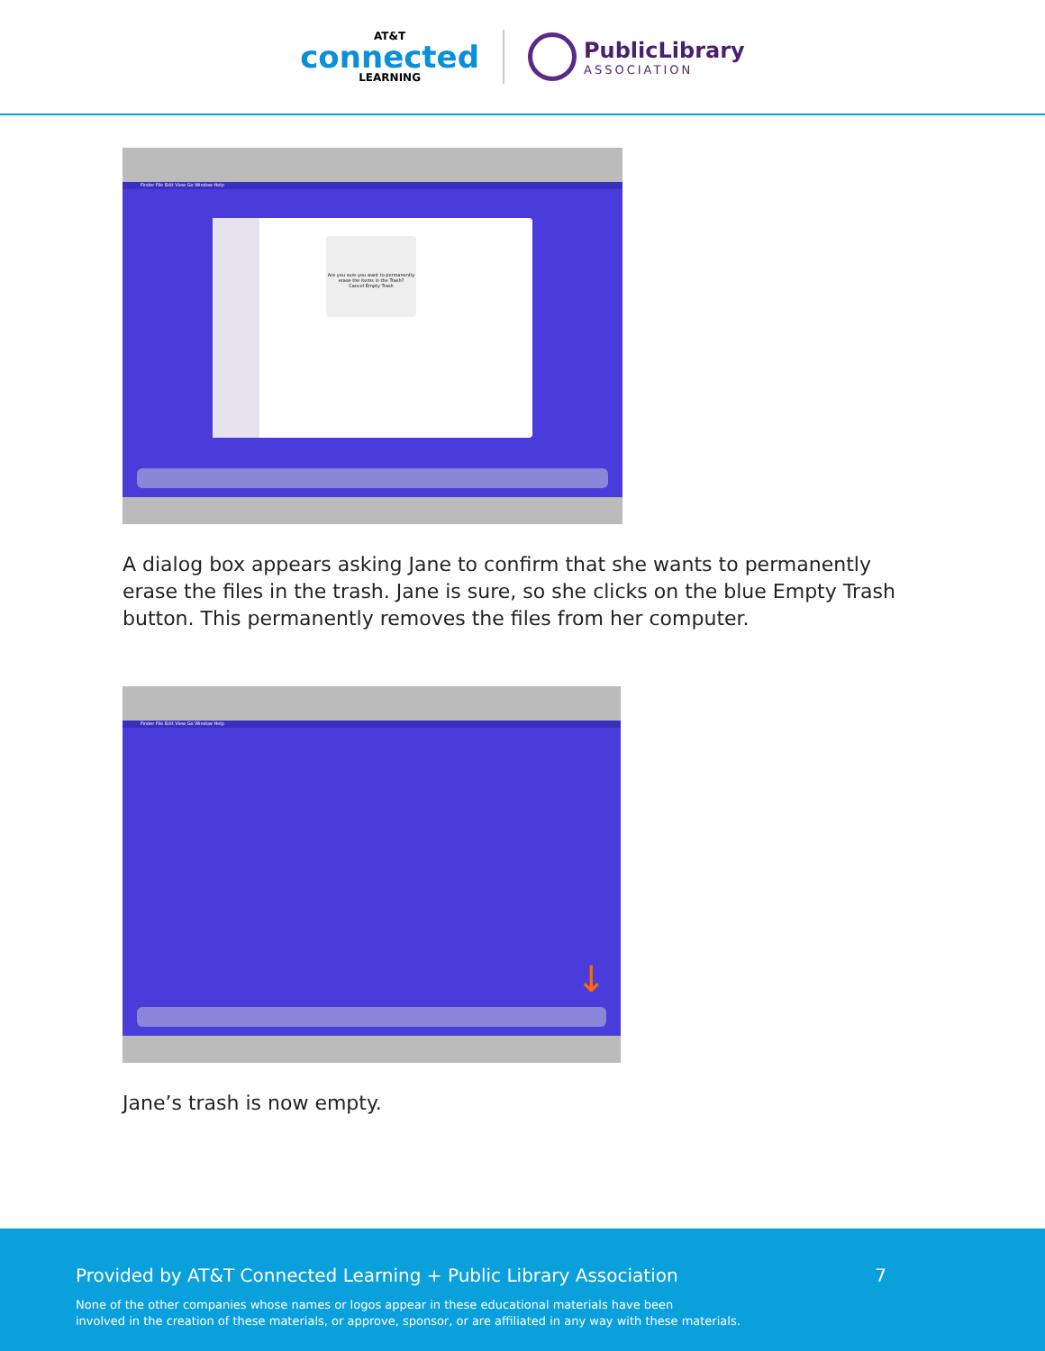AT&T
connected
LEARNING
PublicLibrary
ASSOCIATION
Finder File Edit View Go Window Help
Are you sure you want to permanently erase the items in the Trash?
Cancel Empty Trash
A dialog box appears asking Jane to confirm that she wants to permanently erase the files in the trash. Jane is sure, so she clicks on the blue Empty Trash button. This permanently removes the files from her computer.
Finder File Edit View Go Window Help
↓
Jane’s trash is now empty.
Provided by AT&T Connected Learning + Public Library Association 7
None of the other companies whose names or logos appear in these educational materials have been
involved in the creation of these materials, or approve, sponsor, or are affiliated in any way with these materials.